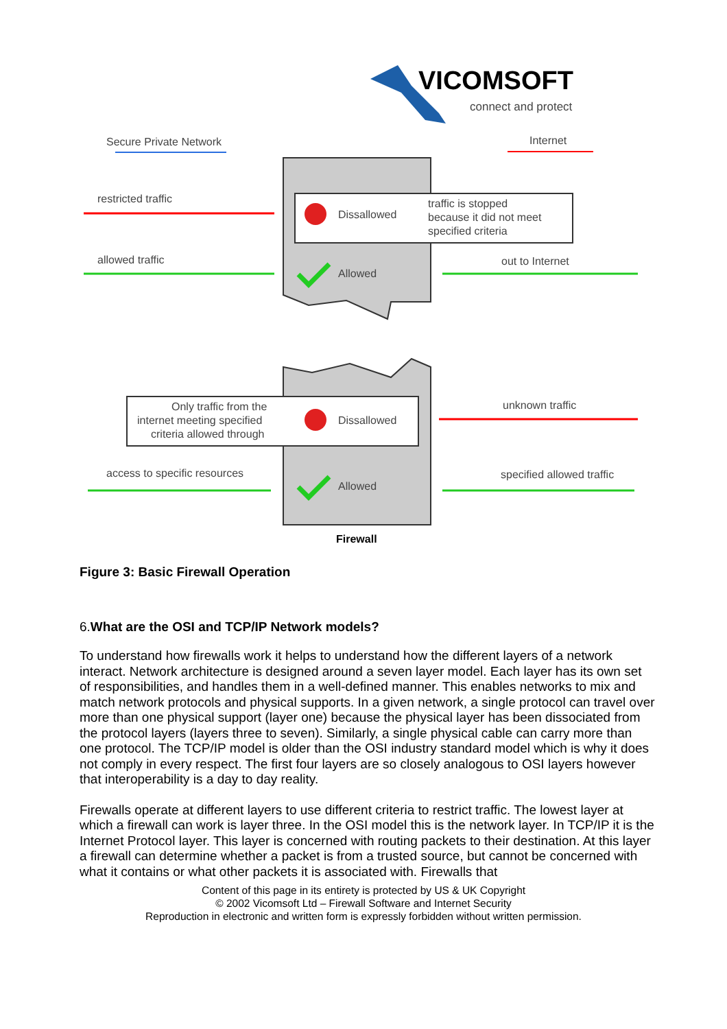VICOMSOFT
connect and protect
Secure Private Network
Internet
restricted traffic
Dissallowed
traffic is stopped
because it did not meet
specified criteria
allowed traffic
Allowed
out to Internet
Only traffic from the
internet meeting specified
criteria allowed through
Dissallowed
unknown traffic
access to specific resources
Allowed
specified allowed traffic
Firewall
Figure 3: Basic Firewall Operation
6.What are the OSI and TCP/IP Network models?
To understand how firewalls work it helps to understand how the different layers of a network interact. Network architecture is designed around a seven layer model. Each layer has its own set of responsibilities, and handles them in a well-defined manner. This enables networks to mix and match network protocols and physical supports. In a given network, a single protocol can travel over more than one physical support (layer one) because the physical layer has been dissociated from the protocol layers (layers three to seven). Similarly, a single physical cable can carry more than one protocol. The TCP/IP model is older than the OSI industry standard model which is why it does not comply in every respect. The first four layers are so closely analogous to OSI layers however that interoperability is a day to day reality.
Firewalls operate at different layers to use different criteria to restrict traffic. The lowest layer at which a firewall can work is layer three. In the OSI model this is the network layer. In TCP/IP it is the Internet Protocol layer. This layer is concerned with routing packets to their destination. At this layer a firewall can determine whether a packet is from a trusted source, but cannot be concerned with what it contains or what other packets it is associated with. Firewalls that
Content of this page in its entirety is protected by US & UK Copyright
© 2002 Vicomsoft Ltd – Firewall Software and Internet Security
Reproduction in electronic and written form is expressly forbidden without written permission.